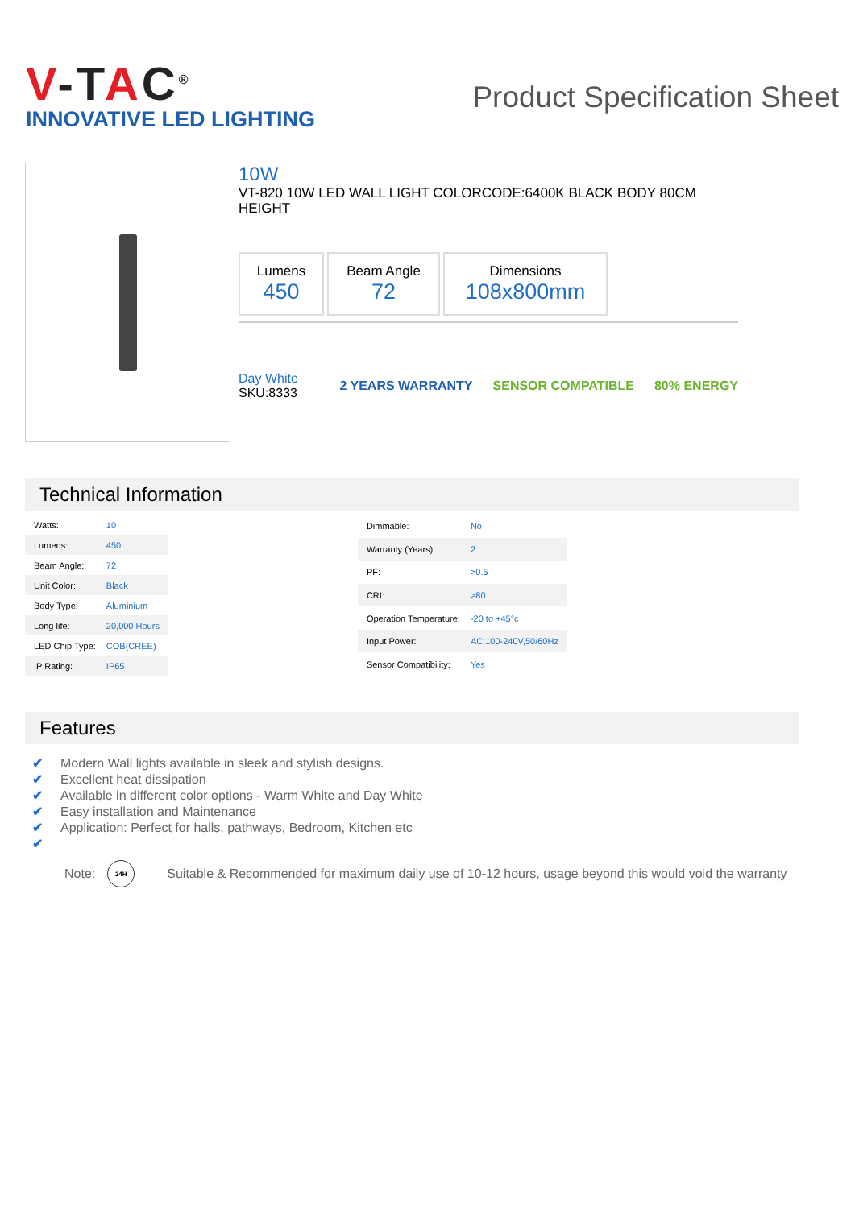V-TAC<sup>®</sup>
INNOVATIVE LED LIGHTING
Product Specification Sheet
10W
VT-820 10W LED WALL LIGHT COLORCODE:6400K BLACK BODY 80CM HEIGHT
Lumens
450
Beam Angle
72
Dimensions
108x800mm
Day White
SKU:8333
2 YEARS WARRANTY SENSOR COMPATIBLE 80% ENERGY
Technical Information
| Watts: | 10 |
| Lumens: | 450 |
| Beam Angle: | 72 |
| Unit Color: | Black |
| Body Type: | Aluminium |
| Long life: | 20,000 Hours |
| LED Chip Type: | COB(CREE) |
| IP Rating: | IP65 |
| Dimmable: | No |
| Warranty (Years): | 2 |
| PF: | >0.5 |
| CRI: | >80 |
| Operation Temperature: | -20 to +45°c |
| Input Power: | AC:100-240V,50/60Hz |
| Sensor Compatibility: | Yes |
Features
✔ Modern Wall lights available in sleek and stylish designs.
✔ Excellent heat dissipation
✔ Available in different color options - Warm White and Day White
✔ Easy installation and Maintenance
✔ Application: Perfect for halls, pathways, Bedroom, Kitchen etc
✔
Note:
24H
Suitable & Recommended for maximum daily use of 10-12 hours, usage beyond this would void the warranty